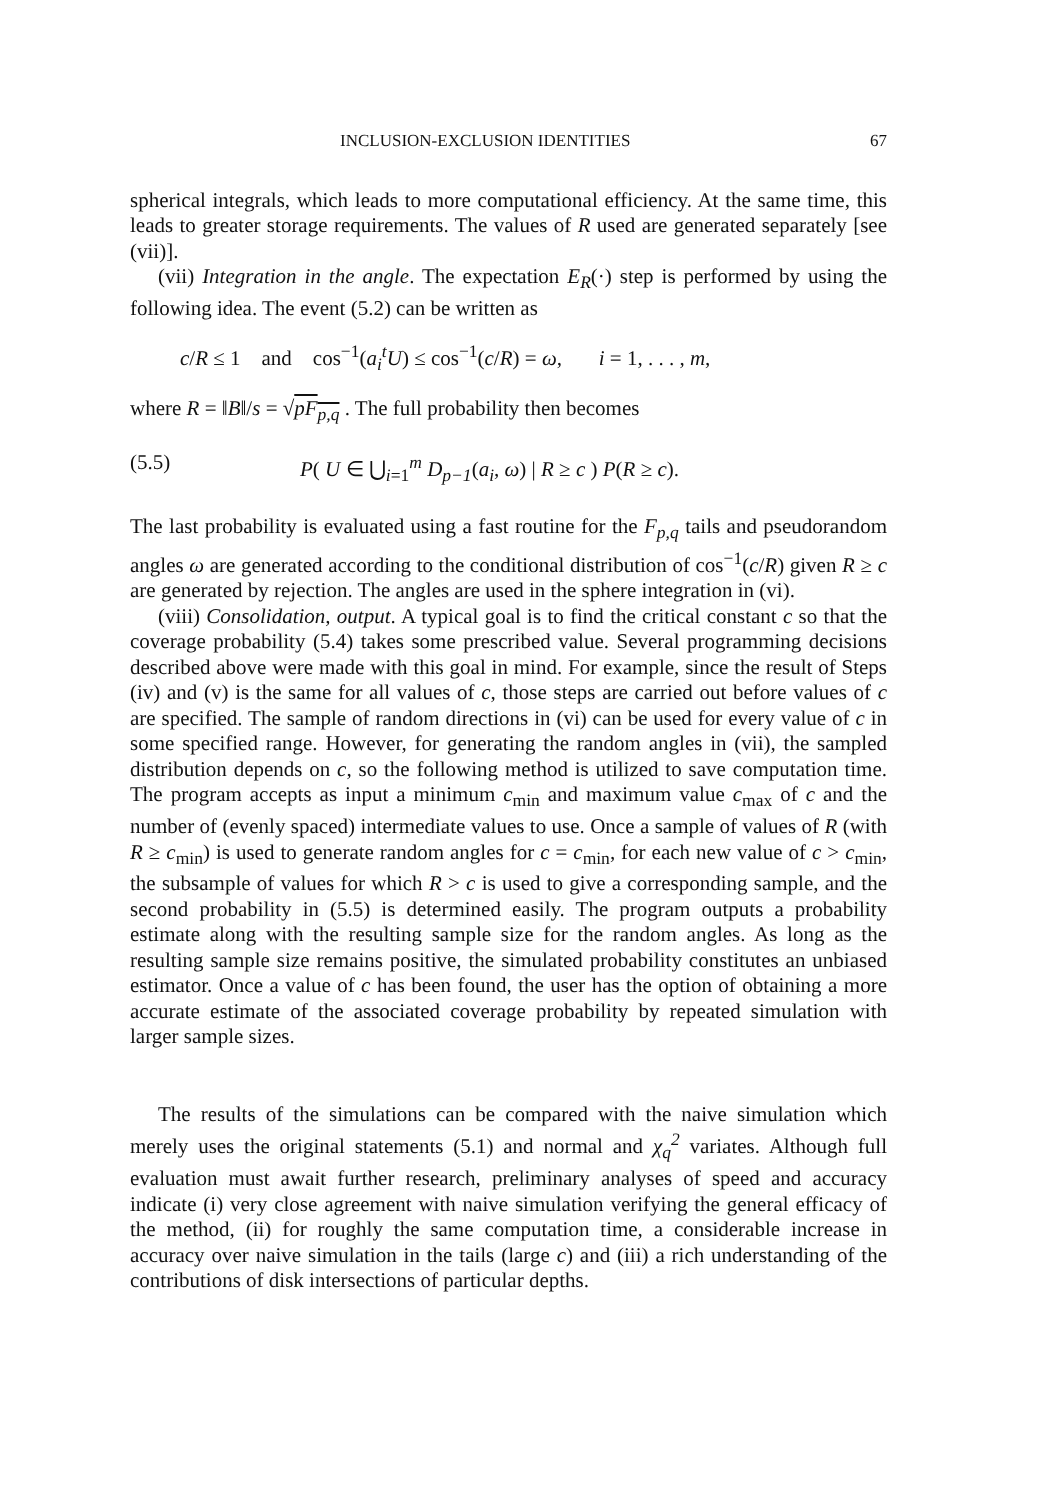INCLUSION-EXCLUSION IDENTITIES 67
spherical integrals, which leads to more computational efficiency. At the same time, this leads to greater storage requirements. The values of R used are generated separately [see (vii)].
(vii) Integration in the angle. The expectation E<sub>R</sub>(·) step is performed by using the following idea. The event (5.2) can be written as
c/R ≤ 1 and cos<sup>−1</sup>(a<sub>i</sub><sup>t</sup>U) ≤ cos<sup>−1</sup>(c/R) = ω, i = 1, . . . , m,
where R = ‖B‖/s = √pF<sub>p,q</sub> . The full probability then becomes
(5.5) P( U ∈ ⋃<sub>i=1</sub><sup>m</sup> D<sub>p−1</sub>(a<sub>i</sub>, ω) | R ≥ c ) P(R ≥ c).
The last probability is evaluated using a fast routine for the F<sub>p,q</sub> tails and pseudorandom angles ω are generated according to the conditional distribution of cos<sup>−1</sup>(c/R) given R ≥ c are generated by rejection. The angles are used in the sphere integration in (vi).
(viii) Consolidation, output. A typical goal is to find the critical constant c so that the coverage probability (5.4) takes some prescribed value. Several programming decisions described above were made with this goal in mind. For example, since the result of Steps (iv) and (v) is the same for all values of c, those steps are carried out before values of c are specified. The sample of random directions in (vi) can be used for every value of c in some specified range. However, for generating the random angles in (vii), the sampled distribution depends on c, so the following method is utilized to save computation time. The program accepts as input a minimum c<sub>min</sub> and maximum value c<sub>max</sub> of c and the number of (evenly spaced) intermediate values to use. Once a sample of values of R (with R ≥ c<sub>min</sub>) is used to generate random angles for c = c<sub>min</sub>, for each new value of c > c<sub>min</sub>, the subsample of values for which R > c is used to give a corresponding sample, and the second probability in (5.5) is determined easily. The program outputs a probability estimate along with the resulting sample size for the random angles. As long as the resulting sample size remains positive, the simulated probability constitutes an unbiased estimator. Once a value of c has been found, the user has the option of obtaining a more accurate estimate of the associated coverage probability by repeated simulation with larger sample sizes.
The results of the simulations can be compared with the naive simulation which merely uses the original statements (5.1) and normal and χ<sub>q</sub><sup>2</sup> variates. Although full evaluation must await further research, preliminary analyses of speed and accuracy indicate (i) very close agreement with naive simulation verifying the general efficacy of the method, (ii) for roughly the same computation time, a considerable increase in accuracy over naive simulation in the tails (large c) and (iii) a rich understanding of the contributions of disk intersections of particular depths.